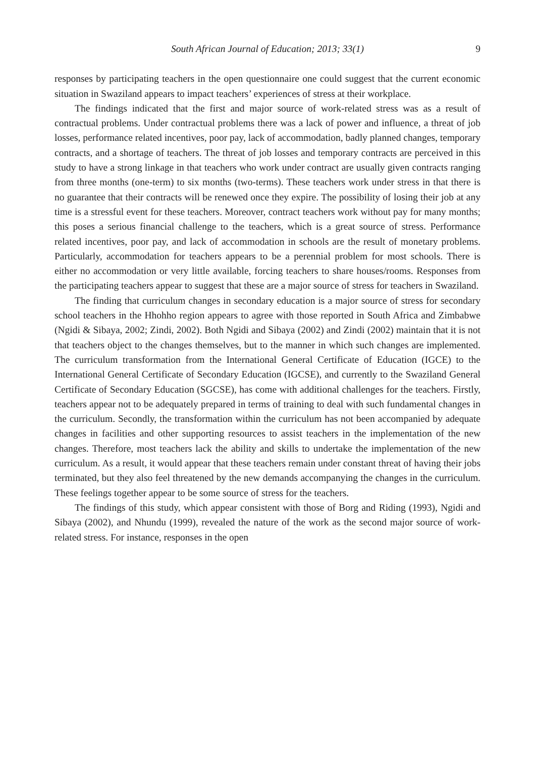South African Journal of Education; 2013; 33(1) 9
responses by participating teachers in the open questionnaire one could suggest that the current economic situation in Swaziland appears to impact teachers’ experiences of stress at their workplace.
The findings indicated that the first and major source of work-related stress was as a result of contractual problems. Under contractual problems there was a lack of power and influence, a threat of job losses, performance related incentives, poor pay, lack of accommodation, badly planned changes, temporary contracts, and a shortage of teachers. The threat of job losses and temporary contracts are perceived in this study to have a strong linkage in that teachers who work under contract are usually given contracts ranging from three months (one-term) to six months (two-terms). These teachers work under stress in that there is no guarantee that their contracts will be renewed once they expire. The possibility of losing their job at any time is a stressful event for these teachers. Moreover, contract teachers work without pay for many months; this poses a serious financial challenge to the teachers, which is a great source of stress. Performance related incentives, poor pay, and lack of accommodation in schools are the result of monetary problems. Particularly, accommodation for teachers appears to be a perennial problem for most schools. There is either no accommodation or very little available, forcing teachers to share houses/rooms. Responses from the participating teachers appear to suggest that these are a major source of stress for teachers in Swaziland.
The finding that curriculum changes in secondary education is a major source of stress for secondary school teachers in the Hhohho region appears to agree with those reported in South Africa and Zimbabwe (Ngidi & Sibaya, 2002; Zindi, 2002). Both Ngidi and Sibaya (2002) and Zindi (2002) maintain that it is not that teachers object to the changes themselves, but to the manner in which such changes are implemented. The curriculum transformation from the International General Certificate of Education (IGCE) to the International General Certificate of Secondary Education (IGCSE), and currently to the Swaziland General Certificate of Secondary Education (SGCSE), has come with additional challenges for the teachers. Firstly, teachers appear not to be adequately prepared in terms of training to deal with such fundamental changes in the curriculum. Secondly, the transformation within the curriculum has not been accompanied by adequate changes in facilities and other supporting resources to assist teachers in the implementation of the new changes. Therefore, most teachers lack the ability and skills to undertake the implementation of the new curriculum. As a result, it would appear that these teachers remain under constant threat of having their jobs terminated, but they also feel threatened by the new demands accompanying the changes in the curriculum. These feelings together appear to be some source of stress for the teachers.
The findings of this study, which appear consistent with those of Borg and Riding (1993), Ngidi and Sibaya (2002), and Nhundu (1999), revealed the nature of the work as the second major source of work-related stress. For instance, responses in the open